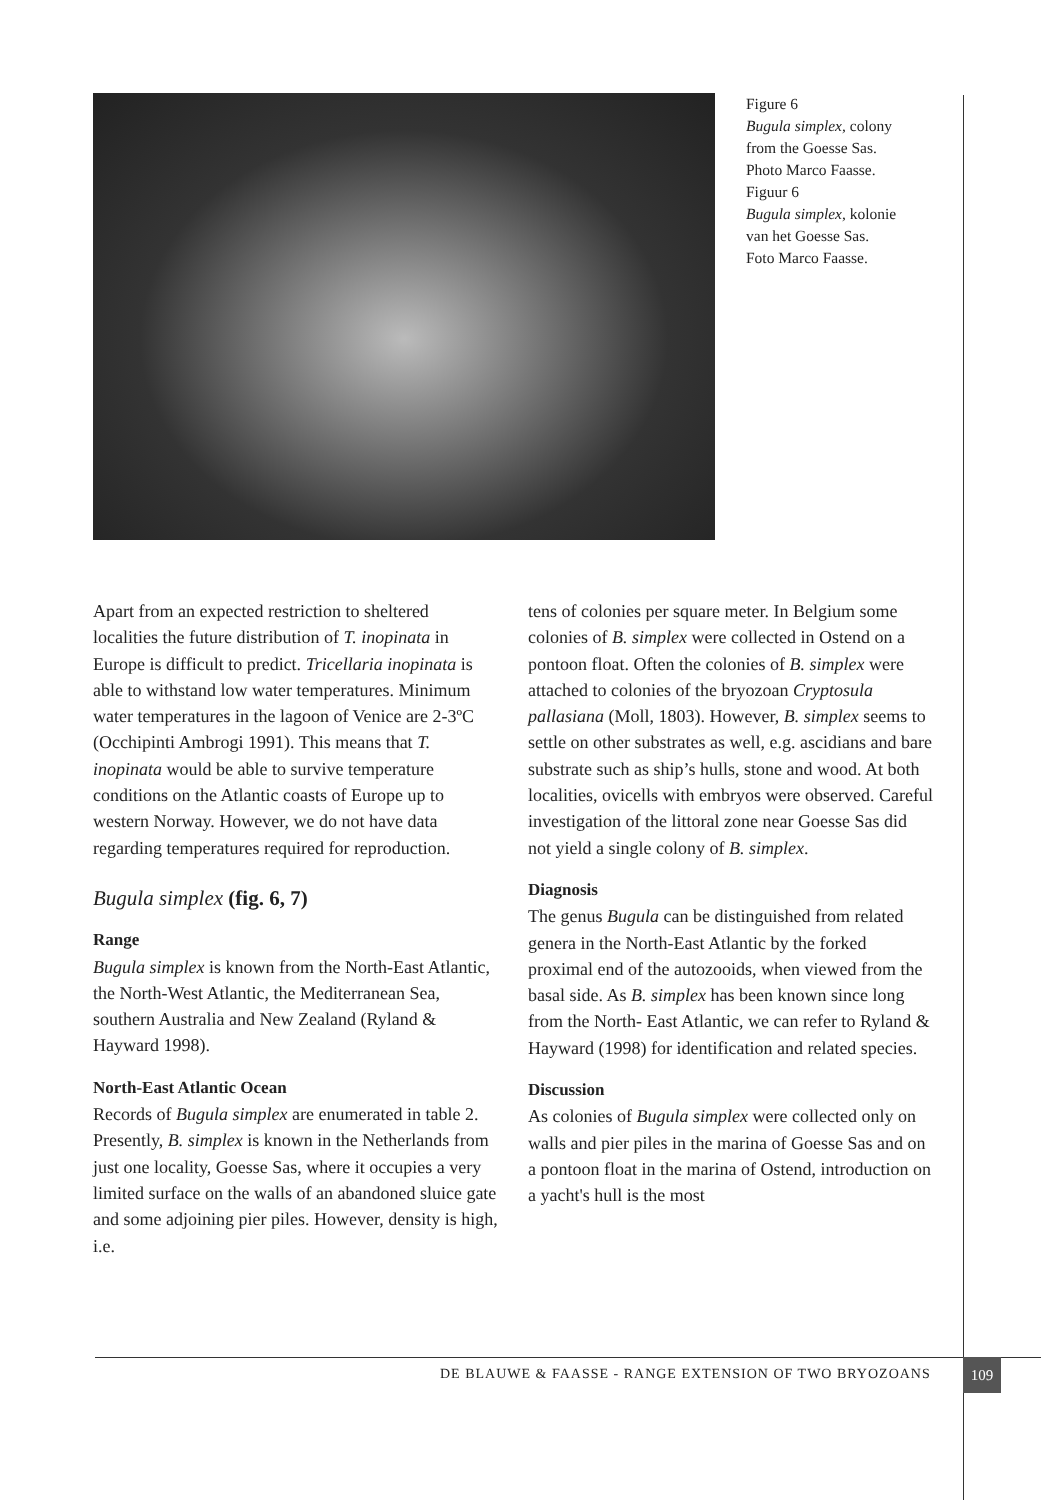Figure 6
Bugula simplex, colony
from the Goesse Sas.
Photo Marco Faasse.
Figuur 6
Bugula simplex, kolonie
van het Goesse Sas.
Foto Marco Faasse.
Apart from an expected restriction to sheltered localities the future distribution of T. inopinata in Europe is difficult to predict. Tricellaria inopinata is able to withstand low water temperatures. Minimum water temperatures in the lagoon of Venice are 2-3ºC (Occhipinti Ambrogi 1991). This means that T. inopinata would be able to survive temperature conditions on the Atlantic coasts of Europe up to western Norway. However, we do not have data regarding temperatures required for reproduction.
Bugula simplex (fig. 6, 7)
Range
Bugula simplex is known from the North-East Atlantic, the North-West Atlantic, the Mediterranean Sea, southern Australia and New Zealand (Ryland & Hayward 1998).
North-East Atlantic Ocean
Records of Bugula simplex are enumerated in table 2. Presently, B. simplex is known in the Netherlands from just one locality, Goesse Sas, where it occupies a very limited surface on the walls of an abandoned sluice gate and some adjoining pier piles. However, density is high, i.e.
tens of colonies per square meter. In Belgium some colonies of B. simplex were collected in Ostend on a pontoon float. Often the colonies of B. simplex were attached to colonies of the bryozoan Cryptosula pallasiana (Moll, 1803). However, B. simplex seems to settle on other substrates as well, e.g. ascidians and bare substrate such as ship’s hulls, stone and wood. At both localities, ovicells with embryos were observed. Careful investigation of the littoral zone near Goesse Sas did not yield a single colony of B. simplex.
Diagnosis
The genus Bugula can be distinguished from related genera in the North-East Atlantic by the forked proximal end of the autozooids, when viewed from the basal side. As B. simplex has been known since long from the North- East Atlantic, we can refer to Ryland & Hayward (1998) for identification and related species.
Discussion
As colonies of Bugula simplex were collected only on walls and pier piles in the marina of Goesse Sas and on a pontoon float in the marina of Ostend, introduction on a yacht's hull is the most
DE BLAUWE & FAASSE - RANGE EXTENSION OF TWO BRYOZOANS
109